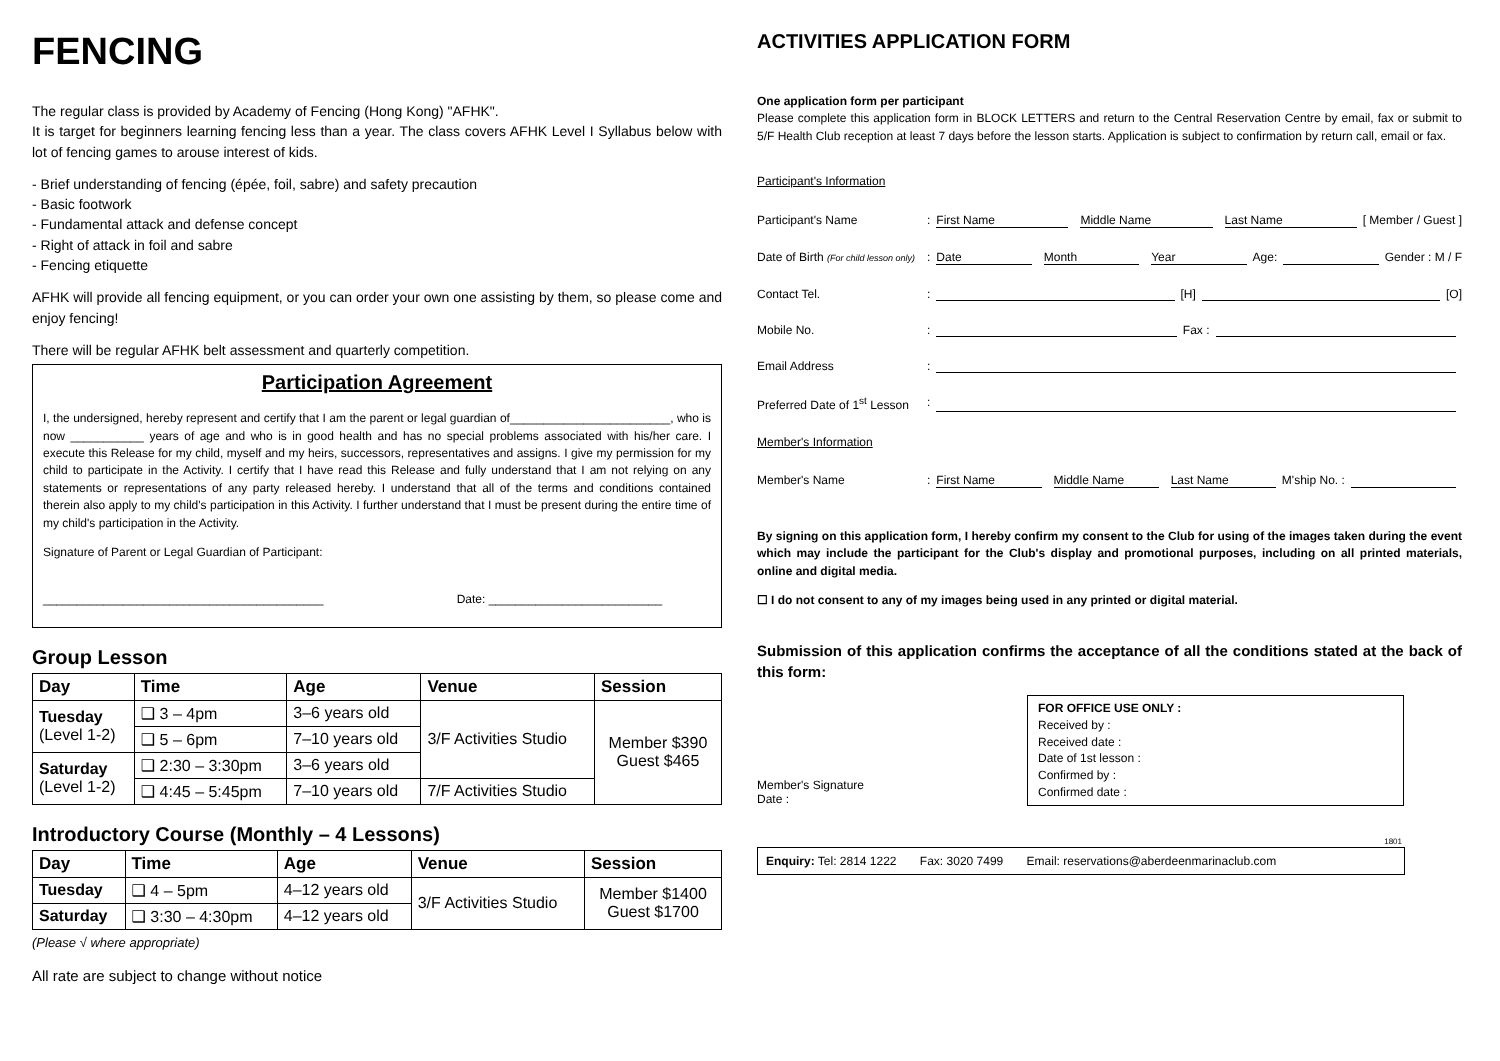FENCING
The regular class is provided by Academy of Fencing (Hong Kong) "AFHK".
It is target for beginners learning fencing less than a year. The class covers AFHK Level I Syllabus below with lot of fencing games to arouse interest of kids.
- Brief understanding of fencing (épée, foil, sabre) and safety precaution
- Basic footwork
- Fundamental attack and defense concept
- Right of attack in foil and sabre
- Fencing etiquette
AFHK will provide all fencing equipment, or you can order your own one assisting by them, so please come and enjoy fencing!
There will be regular AFHK belt assessment and quarterly competition.
Participation Agreement
I, the undersigned, hereby represent and certify that I am the parent or legal guardian of________________________, who is now ___________ years of age and who is in good health and has no special problems associated with his/her care. I execute this Release for my child, myself and my heirs, successors, representatives and assigns. I give my permission for my child to participate in the Activity. I certify that I have read this Release and fully understand that I am not relying on any statements or representations of any party released hereby. I understand that all of the terms and conditions contained therein also apply to my child's participation in this Activity. I further understand that I must be present during the entire time of my child's participation in the Activity.
Signature of Parent or Legal Guardian of Participant:
__________________________________________ Date: __________________________
Group Lesson
| Day | Time | Age | Venue | Session |
| --- | --- | --- | --- | --- |
| Tuesday (Level 1-2) | ❑ 3 – 4pm | 3–6 years old | 3/F Activities Studio | Member $390 Guest $465 |
| | ❑ 5 – 6pm | 7–10 years old | | |
| Saturday (Level 1-2) | ❑ 2:30 – 3:30pm | 3–6 years old | | |
| | ❑ 4:45 – 5:45pm | 7–10 years old | 7/F Activities Studio | |
Introductory Course (Monthly – 4 Lessons)
| Day | Time | Age | Venue | Session |
| --- | --- | --- | --- | --- |
| Tuesday | ❑ 4 – 5pm | 4–12 years old | 3/F Activities Studio | Member $1400 Guest $1700 |
| Saturday | ❑ 3:30 – 4:30pm | 4–12 years old | | |
(Please √ where appropriate)
All rate are subject to change without notice
ACTIVITIES APPLICATION FORM
One application form per participant
Please complete this application form in BLOCK LETTERS and return to the Central Reservation Centre by email, fax or submit to 5/F Health Club reception at least 7 days before the lesson starts. Application is subject to confirmation by return call, email or fax.
Participant's Information
Participant's Name: First Name Middle Name Last Name [ Member / Guest ]
Date of Birth (For child lesson only): Date Month Year Age: Gender : M / F
Contact Tel.: [H] [O]
Mobile No.: Fax :
Email Address:
Preferred Date of 1<sup>st</sup> Lesson:
Member's Information
Member's Name: First Name Middle Name Last Name M'ship No. :
By signing on this application form, I hereby confirm my consent to the Club for using of the images taken during the event which may include the participant for the Club's display and promotional purposes, including on all printed materials, online and digital media.
☐ I do not consent to any of my images being used in any printed or digital material.
Submission of this application confirms the acceptance of all the conditions stated at the back of this form:
Member's Signature
Date :
FOR OFFICE USE ONLY :
Received by :
Received date :
Date of 1st lesson :
Confirmed by :
Confirmed date :
1801
Enquiry: Tel: 2814 1222 Fax: 3020 7499 Email: reservations@aberdeenmarinaclub.com